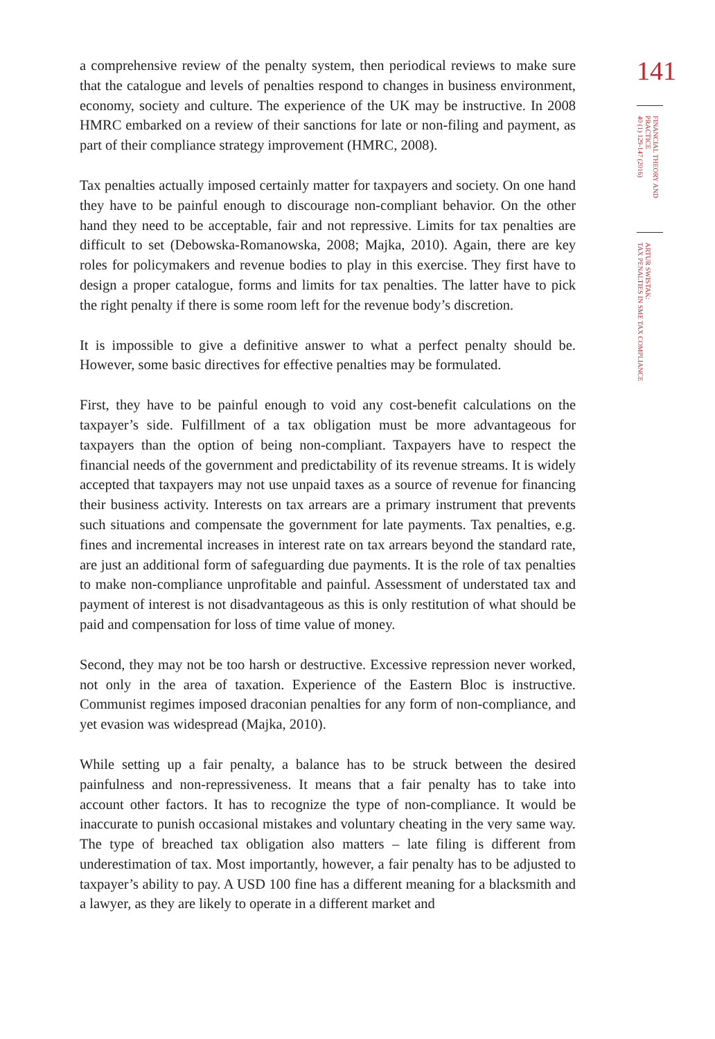a comprehensive review of the penalty system, then periodical reviews to make sure that the catalogue and levels of penalties respond to changes in business environment, economy, society and culture. The experience of the UK may be instructive. In 2008 HMRC embarked on a review of their sanctions for late or non-filing and payment, as part of their compliance strategy improvement (HMRC, 2008).
Tax penalties actually imposed certainly matter for taxpayers and society. On one hand they have to be painful enough to discourage non-compliant behavior. On the other hand they need to be acceptable, fair and not repressive. Limits for tax penalties are difficult to set (Debowska-Romanowska, 2008; Majka, 2010). Again, there are key roles for policymakers and revenue bodies to play in this exercise. They first have to design a proper catalogue, forms and limits for tax penalties. The latter have to pick the right penalty if there is some room left for the revenue body’s discretion.
It is impossible to give a definitive answer to what a perfect penalty should be. However, some basic directives for effective penalties may be formulated.
First, they have to be painful enough to void any cost-benefit calculations on the taxpayer’s side. Fulfillment of a tax obligation must be more advantageous for taxpayers than the option of being non-compliant. Taxpayers have to respect the financial needs of the government and predictability of its revenue streams. It is widely accepted that taxpayers may not use unpaid taxes as a source of revenue for financing their business activity. Interests on tax arrears are a primary instrument that prevents such situations and compensate the government for late payments. Tax penalties, e.g. fines and incremental increases in interest rate on tax arrears beyond the standard rate, are just an additional form of safeguarding due payments. It is the role of tax penalties to make non-compliance unprofitable and painful. Assessment of understated tax and payment of interest is not disadvantageous as this is only restitution of what should be paid and compensation for loss of time value of money.
Second, they may not be too harsh or destructive. Excessive repression never worked, not only in the area of taxation. Experience of the Eastern Bloc is instructive. Communist regimes imposed draconian penalties for any form of non-compliance, and yet evasion was widespread (Majka, 2010).
While setting up a fair penalty, a balance has to be struck between the desired painfulness and non-repressiveness. It means that a fair penalty has to take into account other factors. It has to recognize the type of non-compliance. It would be inaccurate to punish occasional mistakes and voluntary cheating in the very same way. The type of breached tax obligation also matters – late filing is different from underestimation of tax. Most importantly, however, a fair penalty has to be adjusted to taxpayer’s ability to pay. A USD 100 fine has a different meaning for a blacksmith and a lawyer, as they are likely to operate in a different market and
141
FINANCIAL THEORY AND PRACTICE
40 (1) 129-147 (2016)
ARTUR SWISTAK:
TAX PENALTIES IN SME TAX COMPLIANCE